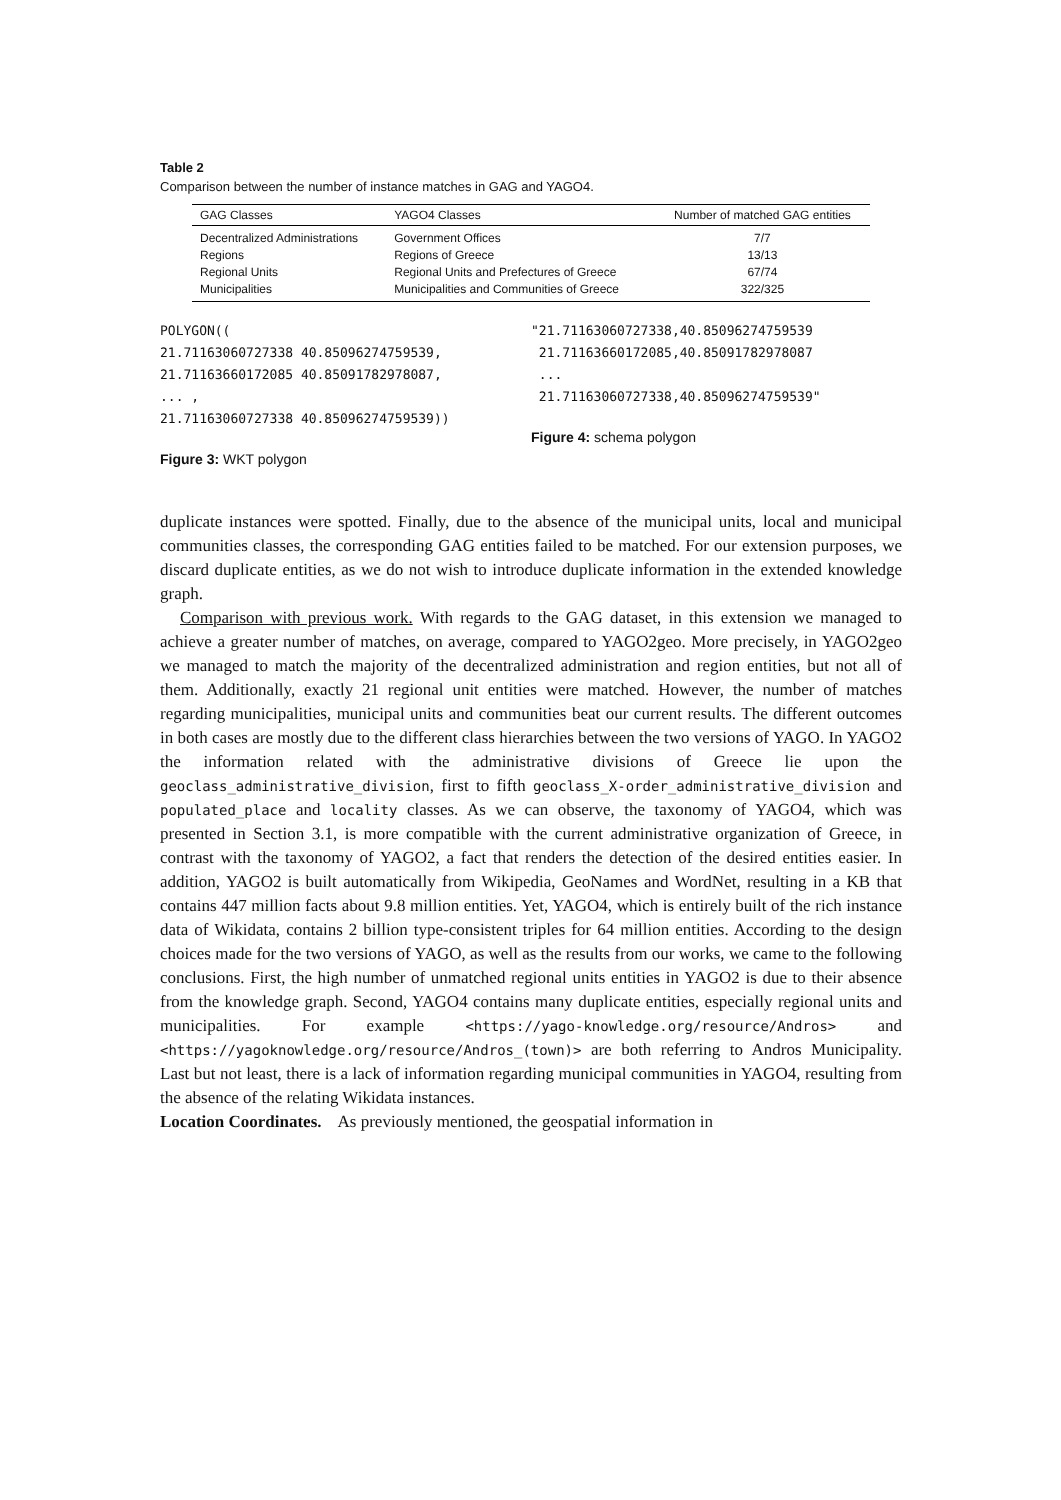Table 2
Comparison between the number of instance matches in GAG and YAGO4.
| GAG Classes | YAGO4 Classes | Number of matched GAG entities |
| --- | --- | --- |
| Decentralized Administrations | Government Offices | 7/7 |
| Regions | Regions of Greece | 13/13 |
| Regional Units | Regional Units and Prefectures of Greece | 67/74 |
| Municipalities | Municipalities and Communities of Greece | 322/325 |
POLYGON((
21.71163060727338 40.85096274759539,
21.71163660172085 40.85091782978087,
... ,
21.71163060727338 40.85096274759539))
Figure 3: WKT polygon
"21.71163060727338,40.85096274759539
 21.71163660172085,40.85091782978087
 ...
 21.71163060727338,40.85096274759539"
Figure 4: schema polygon
duplicate instances were spotted. Finally, due to the absence of the municipal units, local and municipal communities classes, the corresponding GAG entities failed to be matched. For our extension purposes, we discard duplicate entities, as we do not wish to introduce duplicate information in the extended knowledge graph.
Comparison with previous work. With regards to the GAG dataset, in this extension we managed to achieve a greater number of matches, on average, compared to YAGO2geo. More precisely, in YAGO2geo we managed to match the majority of the decentralized administration and region entities, but not all of them. Additionally, exactly 21 regional unit entities were matched. However, the number of matches regarding municipalities, municipal units and communities beat our current results. The different outcomes in both cases are mostly due to the different class hierarchies between the two versions of YAGO. In YAGO2 the information related with the administrative divisions of Greece lie upon the geoclass_administrative_division, first to fifth geoclass_X-order_administrative_division and populated_place and locality classes. As we can observe, the taxonomy of YAGO4, which was presented in Section 3.1, is more compatible with the current administrative organization of Greece, in contrast with the taxonomy of YAGO2, a fact that renders the detection of the desired entities easier. In addition, YAGO2 is built automatically from Wikipedia, GeoNames and WordNet, resulting in a KB that contains 447 million facts about 9.8 million entities. Yet, YAGO4, which is entirely built of the rich instance data of Wikidata, contains 2 billion type-consistent triples for 64 million entities. According to the design choices made for the two versions of YAGO, as well as the results from our works, we came to the following conclusions. First, the high number of unmatched regional units entities in YAGO2 is due to their absence from the knowledge graph. Second, YAGO4 contains many duplicate entities, especially regional units and municipalities. For example <https://yago-knowledge.org/resource/Andros> and <https://yagoknowledge.org/resource/Andros_(town)> are both referring to Andros Municipality. Last but not least, there is a lack of information regarding municipal communities in YAGO4, resulting from the absence of the relating Wikidata instances.
Location Coordinates. As previously mentioned, the geospatial information in